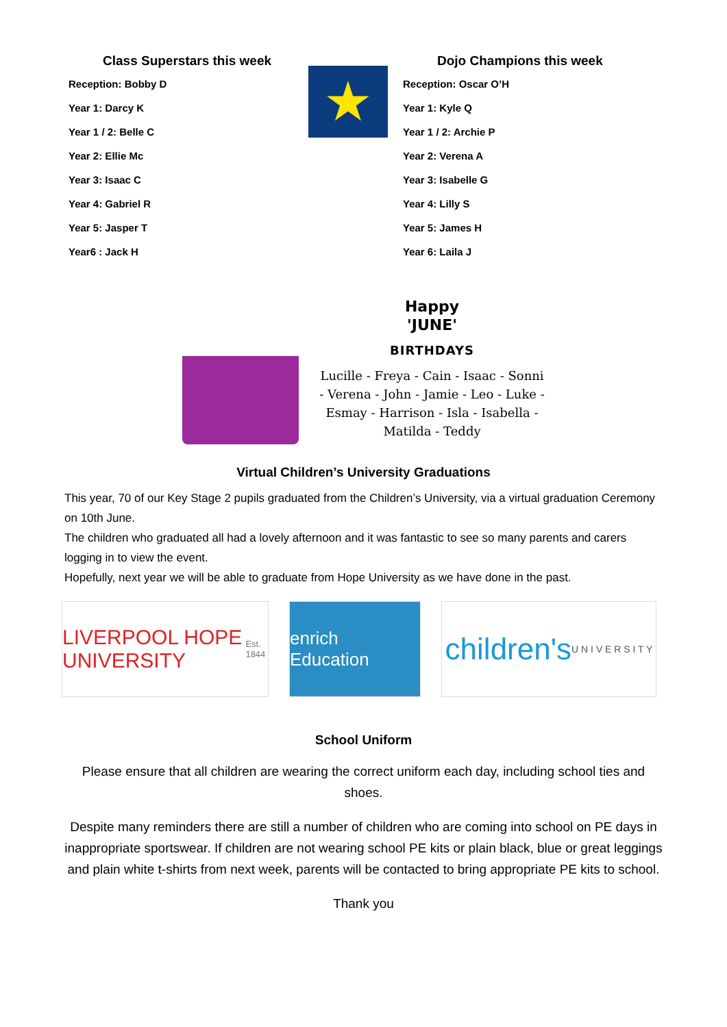Class Superstars this week
Reception: Bobby D
Year 1: Darcy K
Year 1 / 2: Belle C
Year 2: Ellie Mc
Year 3: Isaac C
Year 4: Gabriel R
Year 5: Jasper T
Year6 : Jack H
★
Dojo Champions this week
Reception: Oscar O’H
Year 1: Kyle Q
Year 1 / 2: Archie P
Year 2: Verena A
Year 3: Isabelle G
Year 4: Lilly S
Year 5: James H
Year 6: Laila J
Happy
'JUNE'
BIRTHDAYS
Lucille - Freya - Cain - Isaac - Sonni - Verena - John - Jamie - Leo - Luke - Esmay - Harrison - Isla - Isabella - Matilda - Teddy
Virtual Children’s University Graduations
This year, 70 of our Key Stage 2 pupils graduated from the Children’s University, via a virtual graduation Ceremony on 10th June.
The children who graduated all had a lovely afternoon and it was fantastic to see so many parents and carers logging in to view the event.
Hopefully, next year we will be able to graduate from Hope University as we have done in the past.
LIVERPOOL HOPE UNIVERSITY Est. 1844
enrich Education
children's U N I V E R S I T Y
School Uniform
Please ensure that all children are wearing the correct uniform each day, including school ties and shoes.
Despite many reminders there are still a number of children who are coming into school on PE days in inappropriate sportswear. If children are not wearing school PE kits or plain black, blue or great leggings and plain white t-shirts from next week, parents will be contacted to bring appropriate PE kits to school.
Thank you